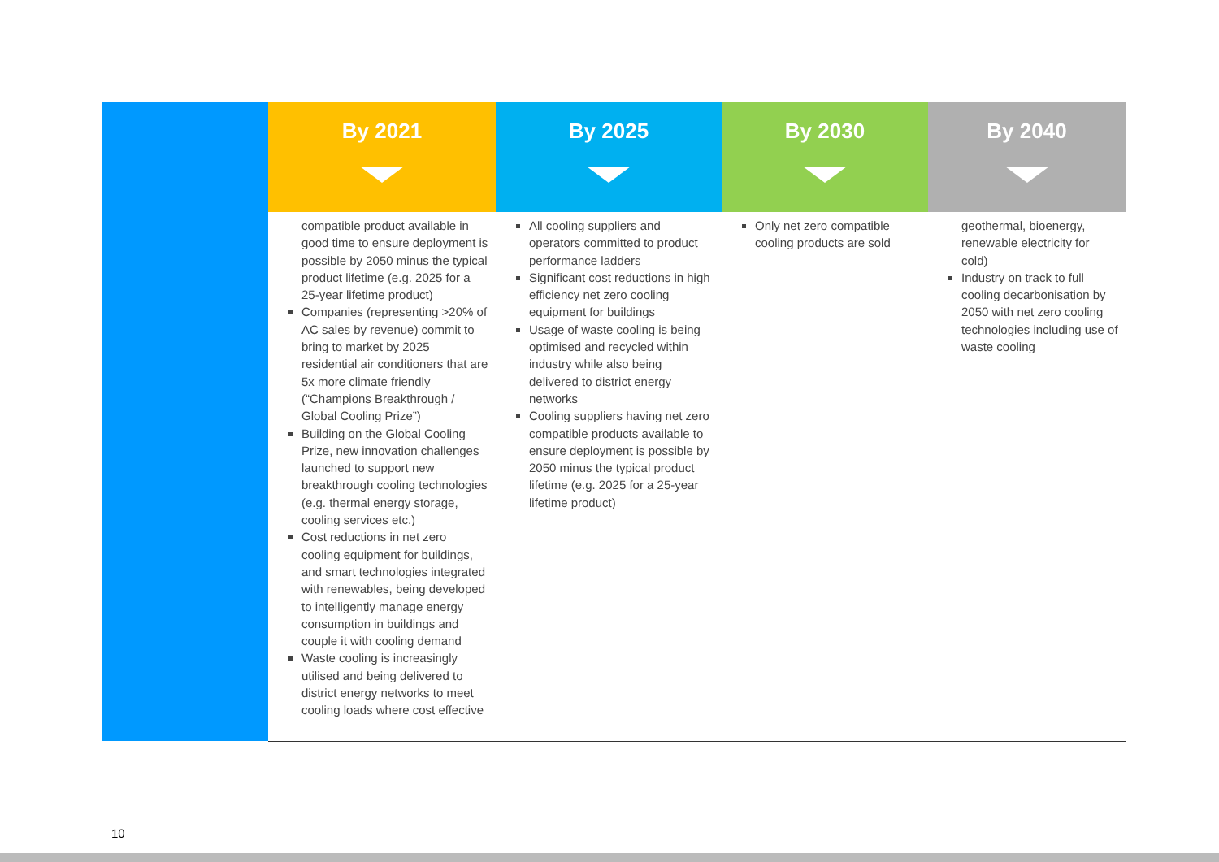| | By 2021 | By 2025 | By 2030 | By 2040 |
| --- | --- | --- | --- | --- |
| | compatible product available in good time to ensure deployment is possible by 2050 minus the typical product lifetime (e.g. 2025 for a 25-year lifetime product) Companies (representing >20% of AC sales by revenue) commit to bring to market by 2025 residential air conditioners that are 5x more climate friendly (“Champions Breakthrough / Global Cooling Prize”) Building on the Global Cooling Prize, new innovation challenges launched to support new breakthrough cooling technologies (e.g. thermal energy storage, cooling services etc.) Cost reductions in net zero cooling equipment for buildings, and smart technologies integrated with renewables, being developed to intelligently manage energy consumption in buildings and couple it with cooling demand Waste cooling is increasingly utilised and being delivered to district energy networks to meet cooling loads where cost effective | All cooling suppliers and operators committed to product performance ladders Significant cost reductions in high efficiency net zero cooling equipment for buildings Usage of waste cooling is being optimised and recycled within industry while also being delivered to district energy networks Cooling suppliers having net zero compatible products available to ensure deployment is possible by 2050 minus the typical product lifetime (e.g. 2025 for a 25-year lifetime product) | Only net zero compatible cooling products are sold | geothermal, bioenergy, renewable electricity for cold) Industry on track to full cooling decarbonisation by 2050 with net zero cooling technologies including use of waste cooling |
10